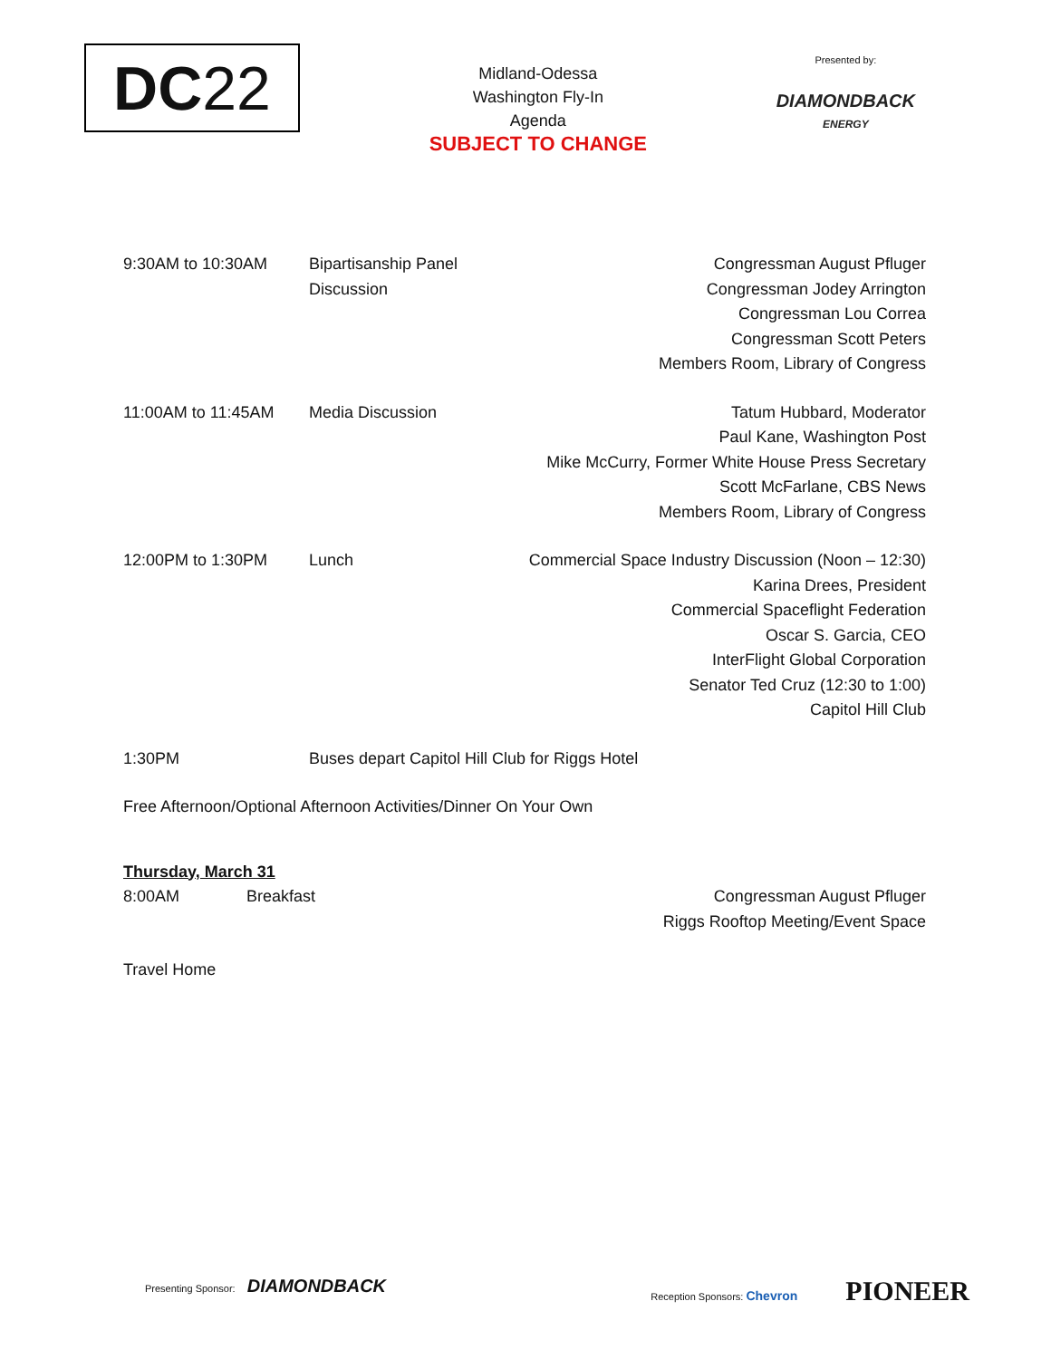DC 22
Midland-Odessa
Washington Fly-In
Agenda
SUBJECT TO CHANGE
Presented by:
DIAMONDBACK
ENERGY
9:30AM to 10:30AM Bipartisanship Panel Discussion
Congressman August Pfluger
Congressman Jodey Arrington
Congressman Lou Correa
Congressman Scott Peters
Members Room, Library of Congress
11:00AM to 11:45AM Media Discussion Tatum Hubbard, Moderator
Paul Kane, Washington Post
Mike McCurry, Former White House Press Secretary
Scott McFarlane, CBS News
Members Room, Library of Congress
12:00PM to 1:30PM Lunch Commercial Space Industry Discussion (Noon – 12:30)
Karina Drees, President
Commercial Spaceflight Federation
Oscar S. Garcia, CEO
InterFlight Global Corporation
Senator Ted Cruz (12:30 to 1:00)
Capitol Hill Club
1:30PM Buses depart Capitol Hill Club for Riggs Hotel
Free Afternoon/Optional Afternoon Activities/Dinner On Your Own
Thursday, March 31
8:00AM Breakfast Congressman August Pfluger
Riggs Rooftop Meeting/Event Space
Travel Home
Presenting Sponsor: DIAMONDBACK
Reception Sponsors: Chevron PIONEER